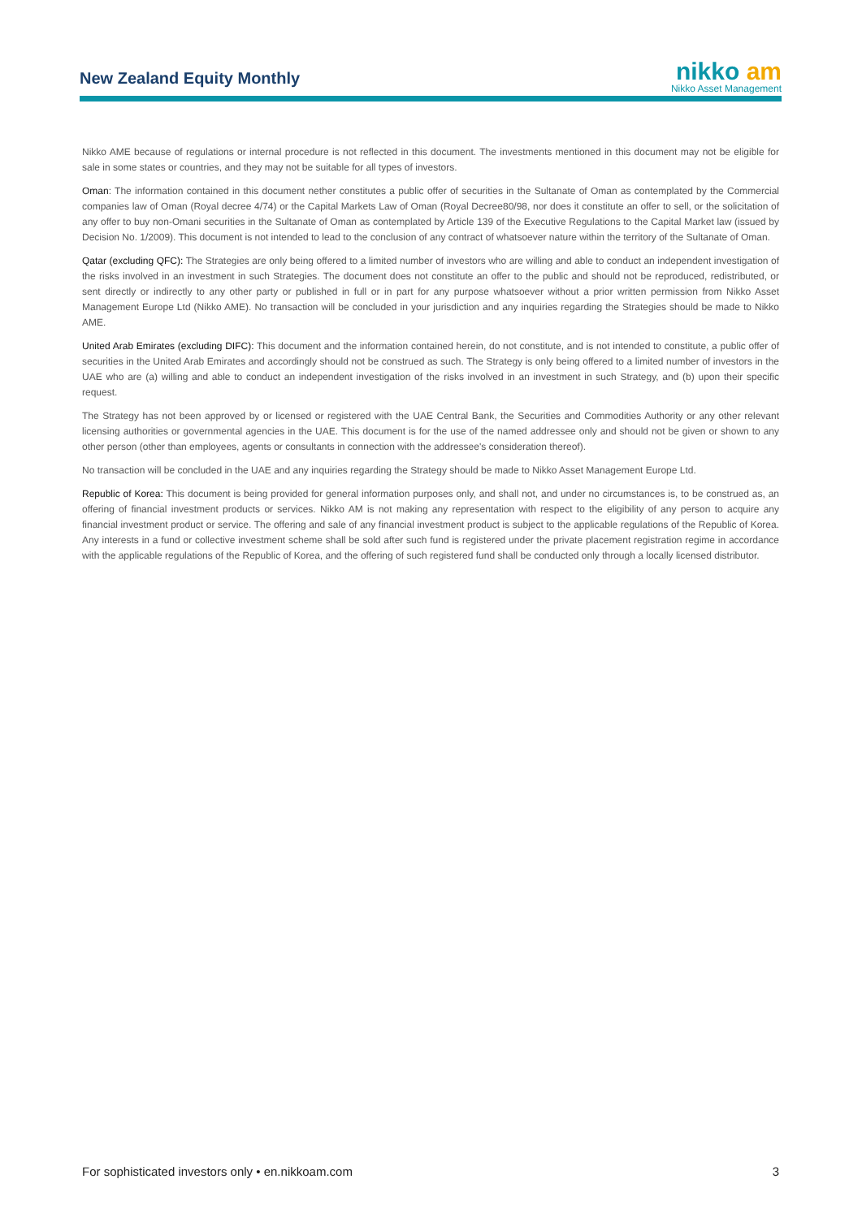New Zealand Equity Monthly
nikko am
Nikko Asset Management
Nikko AME because of regulations or internal procedure is not reflected in this document. The investments mentioned in this document may not be eligible for sale in some states or countries, and they may not be suitable for all types of investors.
Oman: The information contained in this document nether constitutes a public offer of securities in the Sultanate of Oman as contemplated by the Commercial companies law of Oman (Royal decree 4/74) or the Capital Markets Law of Oman (Royal Decree80/98, nor does it constitute an offer to sell, or the solicitation of any offer to buy non-Omani securities in the Sultanate of Oman as contemplated by Article 139 of the Executive Regulations to the Capital Market law (issued by Decision No. 1/2009). This document is not intended to lead to the conclusion of any contract of whatsoever nature within the territory of the Sultanate of Oman.
Qatar (excluding QFC): The Strategies are only being offered to a limited number of investors who are willing and able to conduct an independent investigation of the risks involved in an investment in such Strategies. The document does not constitute an offer to the public and should not be reproduced, redistributed, or sent directly or indirectly to any other party or published in full or in part for any purpose whatsoever without a prior written permission from Nikko Asset Management Europe Ltd (Nikko AME). No transaction will be concluded in your jurisdiction and any inquiries regarding the Strategies should be made to Nikko AME.
United Arab Emirates (excluding DIFC): This document and the information contained herein, do not constitute, and is not intended to constitute, a public offer of securities in the United Arab Emirates and accordingly should not be construed as such. The Strategy is only being offered to a limited number of investors in the UAE who are (a) willing and able to conduct an independent investigation of the risks involved in an investment in such Strategy, and (b) upon their specific request.
The Strategy has not been approved by or licensed or registered with the UAE Central Bank, the Securities and Commodities Authority or any other relevant licensing authorities or governmental agencies in the UAE. This document is for the use of the named addressee only and should not be given or shown to any other person (other than employees, agents or consultants in connection with the addressee's consideration thereof).
No transaction will be concluded in the UAE and any inquiries regarding the Strategy should be made to Nikko Asset Management Europe Ltd.
Republic of Korea: This document is being provided for general information purposes only, and shall not, and under no circumstances is, to be construed as, an offering of financial investment products or services. Nikko AM is not making any representation with respect to the eligibility of any person to acquire any financial investment product or service. The offering and sale of any financial investment product is subject to the applicable regulations of the Republic of Korea. Any interests in a fund or collective investment scheme shall be sold after such fund is registered under the private placement registration regime in accordance with the applicable regulations of the Republic of Korea, and the offering of such registered fund shall be conducted only through a locally licensed distributor.
For sophisticated investors only • en.nikkoam.com 3